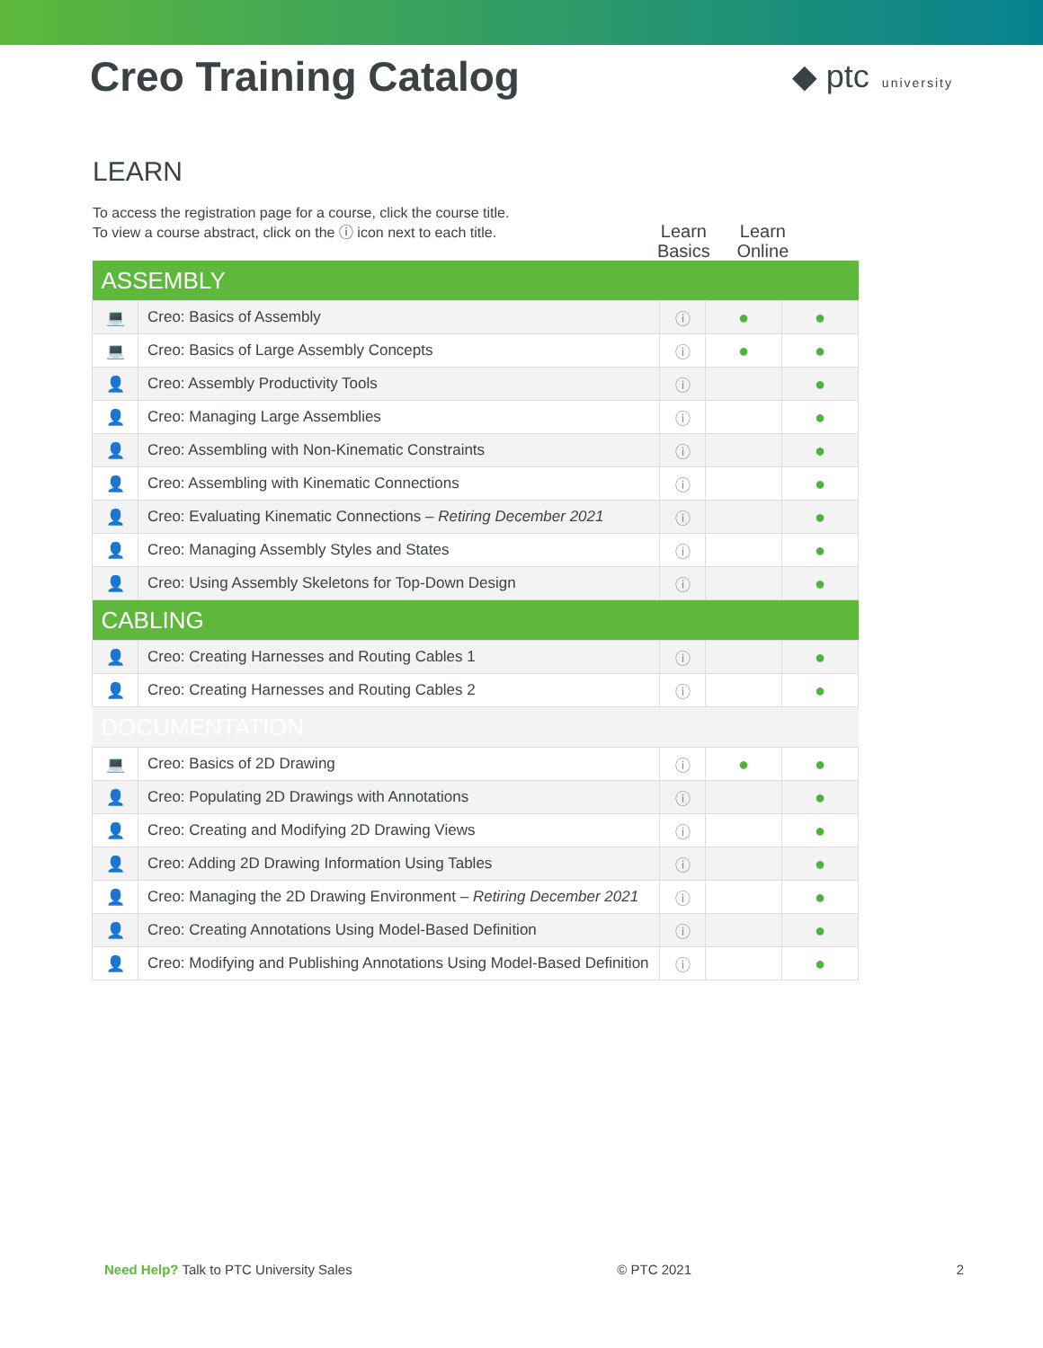Creo Training Catalog
◆ ptc university
LEARN
To access the registration page for a course, click the course title.
To view a course abstract, click on the ⓘ icon next to each title.
Learn Basics
Learn Online
| ASSEMBLY | | | | |
| 💻 | Creo: Basics of Assembly | ⓘ | ● | ● |
| 💻 | Creo: Basics of Large Assembly Concepts | ⓘ | ● | ● |
| 👤 | Creo: Assembly Productivity Tools | ⓘ | | ● |
| 👤 | Creo: Managing Large Assemblies | ⓘ | | ● |
| 👤 | Creo: Assembling with Non-Kinematic Constraints | ⓘ | | ● |
| 👤 | Creo: Assembling with Kinematic Connections | ⓘ | | ● |
| 👤 | Creo: Evaluating Kinematic Connections – Retiring December 2021 | ⓘ | | ● |
| 👤 | Creo: Managing Assembly Styles and States | ⓘ | | ● |
| 👤 | Creo: Using Assembly Skeletons for Top-Down Design | ⓘ | | ● |
| CABLING | | | | |
| 👤 | Creo: Creating Harnesses and Routing Cables 1 | ⓘ | | ● |
| 👤 | Creo: Creating Harnesses and Routing Cables 2 | ⓘ | | ● |
| DOCUMENTATION | | | | |
| 💻 | Creo: Basics of 2D Drawing | ⓘ | ● | ● |
| 👤 | Creo: Populating 2D Drawings with Annotations | ⓘ | | ● |
| 👤 | Creo: Creating and Modifying 2D Drawing Views | ⓘ | | ● |
| 👤 | Creo: Adding 2D Drawing Information Using Tables | ⓘ | | ● |
| 👤 | Creo: Managing the 2D Drawing Environment – Retiring December 2021 | ⓘ | | ● |
| 👤 | Creo: Creating Annotations Using Model-Based Definition | ⓘ | | ● |
| 👤 | Creo: Modifying and Publishing Annotations Using Model-Based Definition | ⓘ | | ● |
Need Help? Talk to PTC University Sales
© PTC 2021 2